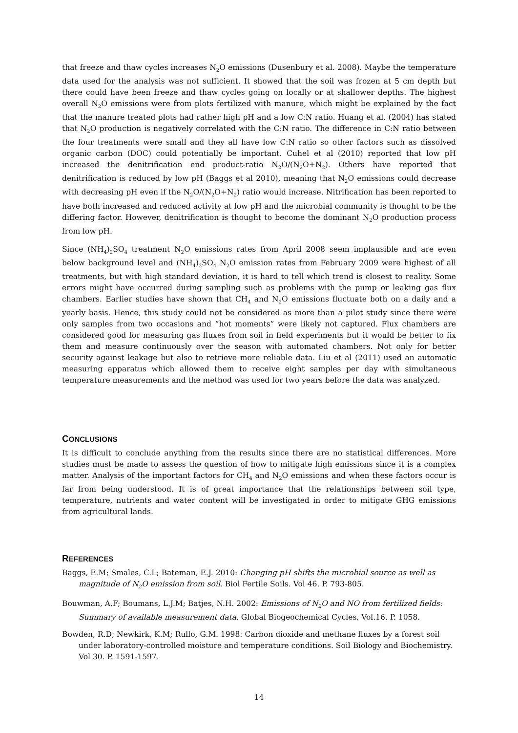that freeze and thaw cycles increases N<sub>2</sub>O emissions (Dusenbury et al. 2008). Maybe the temperature data used for the analysis was not sufficient. It showed that the soil was frozen at 5 cm depth but there could have been freeze and thaw cycles going on locally or at shallower depths. The highest overall N<sub>2</sub>O emissions were from plots fertilized with manure, which might be explained by the fact that the manure treated plots had rather high pH and a low C:N ratio. Huang et al. (2004) has stated that N<sub>2</sub>O production is negatively correlated with the C:N ratio. The difference in C:N ratio between the four treatments were small and they all have low C:N ratio so other factors such as dissolved organic carbon (DOC) could potentially be important. Cuhel et al (2010) reported that low pH increased the denitrification end product-ratio N<sub>2</sub>O/(N<sub>2</sub>O+N<sub>2</sub>). Others have reported that denitrification is reduced by low pH (Baggs et al 2010), meaning that N<sub>2</sub>O emissions could decrease with decreasing pH even if the N<sub>2</sub>O/(N<sub>2</sub>O+N<sub>2</sub>) ratio would increase. Nitrification has been reported to have both increased and reduced activity at low pH and the microbial community is thought to be the differing factor. However, denitrification is thought to become the dominant N<sub>2</sub>O production process from low pH.
Since (NH<sub>4</sub>)<sub>2</sub>SO<sub>4</sub> treatment N<sub>2</sub>O emissions rates from April 2008 seem implausible and are even below background level and (NH<sub>4</sub>)<sub>2</sub>SO<sub>4</sub> N<sub>2</sub>O emission rates from February 2009 were highest of all treatments, but with high standard deviation, it is hard to tell which trend is closest to reality. Some errors might have occurred during sampling such as problems with the pump or leaking gas flux chambers. Earlier studies have shown that CH<sub>4</sub> and N<sub>2</sub>O emissions fluctuate both on a daily and a yearly basis. Hence, this study could not be considered as more than a pilot study since there were only samples from two occasions and “hot moments” were likely not captured. Flux chambers are considered good for measuring gas fluxes from soil in field experiments but it would be better to fix them and measure continuously over the season with automated chambers. Not only for better security against leakage but also to retrieve more reliable data. Liu et al (2011) used an automatic measuring apparatus which allowed them to receive eight samples per day with simultaneous temperature measurements and the method was used for two years before the data was analyzed.
CONCLUSIONS
It is difficult to conclude anything from the results since there are no statistical differences. More studies must be made to assess the question of how to mitigate high emissions since it is a complex matter. Analysis of the important factors for CH<sub>4</sub> and N<sub>2</sub>O emissions and when these factors occur is far from being understood. It is of great importance that the relationships between soil type, temperature, nutrients and water content will be investigated in order to mitigate GHG emissions from agricultural lands.
REFERENCES
Baggs, E.M; Smales, C.L; Bateman, E.J. 2010: Changing pH shifts the microbial source as well as magnitude of N<sub>2</sub>O emission from soil. Biol Fertile Soils. Vol 46. P. 793-805.
Bouwman, A.F; Boumans, L.J.M; Batjes, N.H. 2002: Emissions of N<sub>2</sub>O and NO from fertilized fields: Summary of available measurement data. Global Biogeochemical Cycles, Vol.16. P. 1058.
Bowden, R.D; Newkirk, K.M; Rullo, G.M. 1998: Carbon dioxide and methane fluxes by a forest soil under laboratory-controlled moisture and temperature conditions. Soil Biology and Biochemistry. Vol 30. P. 1591-1597.
14